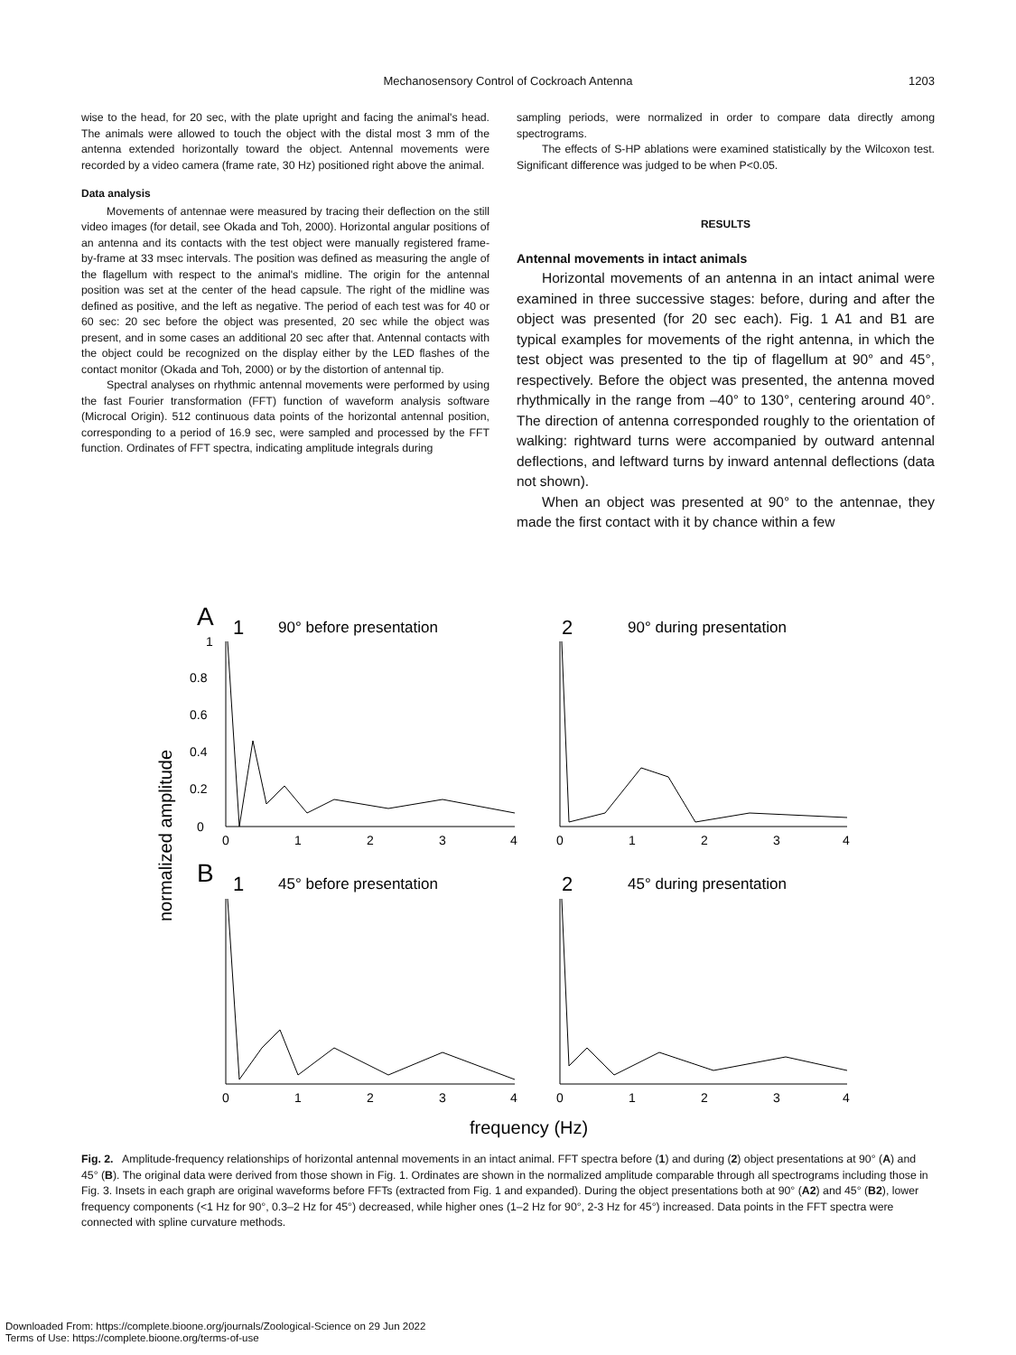Mechanosensory Control of Cockroach Antenna
1203
wise to the head, for 20 sec, with the plate upright and facing the animal's head. The animals were allowed to touch the object with the distal most 3 mm of the antenna extended horizontally toward the object. Antennal movements were recorded by a video camera (frame rate, 30 Hz) positioned right above the animal.
Data analysis
Movements of antennae were measured by tracing their deflection on the still video images (for detail, see Okada and Toh, 2000). Horizontal angular positions of an antenna and its contacts with the test object were manually registered frame-by-frame at 33 msec intervals. The position was defined as measuring the angle of the flagellum with respect to the animal's midline. The origin for the antennal position was set at the center of the head capsule. The right of the midline was defined as positive, and the left as negative. The period of each test was for 40 or 60 sec: 20 sec before the object was presented, 20 sec while the object was present, and in some cases an additional 20 sec after that. Antennal contacts with the object could be recognized on the display either by the LED flashes of the contact monitor (Okada and Toh, 2000) or by the distortion of antennal tip.
Spectral analyses on rhythmic antennal movements were performed by using the fast Fourier transformation (FFT) function of waveform analysis software (Microcal Origin). 512 continuous data points of the horizontal antennal position, corresponding to a period of 16.9 sec, were sampled and processed by the FFT function. Ordinates of FFT spectra, indicating amplitude integrals during
sampling periods, were normalized in order to compare data directly among spectrograms.
The effects of S-HP ablations were examined statistically by the Wilcoxon test. Significant difference was judged to be when P<0.05.
RESULTS
Antennal movements in intact animals
Horizontal movements of an antenna in an intact animal were examined in three successive stages: before, during and after the object was presented (for 20 sec each). Fig. 1 A1 and B1 are typical examples for movements of the right antenna, in which the test object was presented to the tip of flagellum at 90° and 45°, respectively. Before the object was presented, the antenna moved rhythmically in the range from –40° to 130°, centering around 40°. The direction of antenna corresponded roughly to the orientation of walking: rightward turns were accompanied by outward antennal deflections, and leftward turns by inward antennal deflections (data not shown).
When an object was presented at 90° to the antennae, they made the first contact with it by chance within a few
normalized amplitude
A
1
90° before presentation
2
90° during presentation
B
1
45° before presentation
2
45° during presentation
0
0.2
0.4
0.6
0.8
1
0
1
2
3
4
0
1
2
3
4
0
1
2
3
4
0
1
2
3
4
frequency (Hz)
Fig. 2. Amplitude-frequency relationships of horizontal antennal movements in an intact animal. FFT spectra before (1) and during (2) object presentations at 90° (A) and 45° (B). The original data were derived from those shown in Fig. 1. Ordinates are shown in the normalized amplitude comparable through all spectrograms including those in Fig. 3. Insets in each graph are original waveforms before FFTs (extracted from Fig. 1 and expanded). During the object presentations both at 90° (A2) and 45° (B2), lower frequency components (<1 Hz for 90°, 0.3–2 Hz for 45°) decreased, while higher ones (1–2 Hz for 90°, 2-3 Hz for 45°) increased. Data points in the FFT spectra were connected with spline curvature methods.
Downloaded From: https://complete.bioone.org/journals/Zoological-Science on 29 Jun 2022
Terms of Use: https://complete.bioone.org/terms-of-use